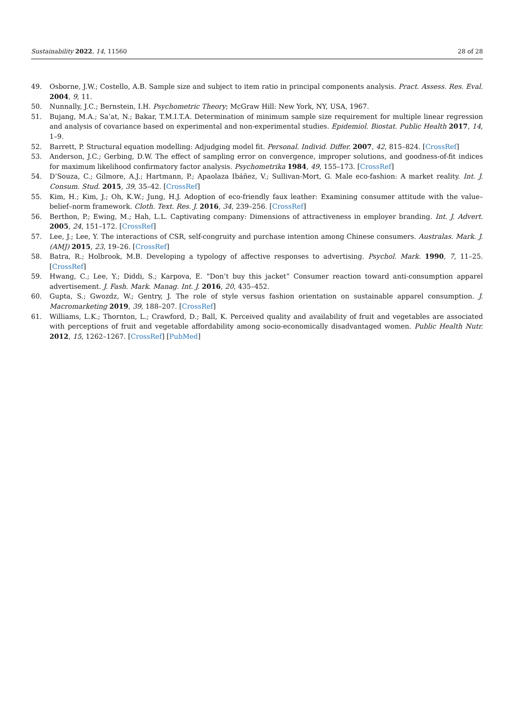Sustainability 2022, 14, 11560 28 of 28
49. Osborne, J.W.; Costello, A.B. Sample size and subject to item ratio in principal components analysis. Pract. Assess. Res. Eval. 2004, 9, 11.
50. Nunnally, J.C.; Bernstein, I.H. Psychometric Theory; McGraw Hill: New York, NY, USA, 1967.
51. Bujang, M.A.; Sa’at, N.; Bakar, T.M.I.T.A. Determination of minimum sample size requirement for multiple linear regression and analysis of covariance based on experimental and non-experimental studies. Epidemiol. Biostat. Public Health 2017, 14, 1–9.
52. Barrett, P. Structural equation modelling: Adjudging model fit. Personal. Individ. Differ. 2007, 42, 815–824. [CrossRef]
53. Anderson, J.C.; Gerbing, D.W. The effect of sampling error on convergence, improper solutions, and goodness-of-fit indices for maximum likelihood confirmatory factor analysis. Psychometrika 1984, 49, 155–173. [CrossRef]
54. D’Souza, C.; Gilmore, A.J.; Hartmann, P.; Apaolaza Ibáñez, V.; Sullivan-Mort, G. Male eco-fashion: A market reality. Int. J. Consum. Stud. 2015, 39, 35–42. [CrossRef]
55. Kim, H.; Kim, J.; Oh, K.W.; Jung, H.J. Adoption of eco-friendly faux leather: Examining consumer attitude with the value–belief–norm framework. Cloth. Text. Res. J. 2016, 34, 239–256. [CrossRef]
56. Berthon, P.; Ewing, M.; Hah, L.L. Captivating company: Dimensions of attractiveness in employer branding. Int. J. Advert. 2005, 24, 151–172. [CrossRef]
57. Lee, J.; Lee, Y. The interactions of CSR, self-congruity and purchase intention among Chinese consumers. Australas. Mark. J. (AMJ) 2015, 23, 19–26. [CrossRef]
58. Batra, R.; Holbrook, M.B. Developing a typology of affective responses to advertising. Psychol. Mark. 1990, 7, 11–25. [CrossRef]
59. Hwang, C.; Lee, Y.; Diddi, S.; Karpova, E. “Don’t buy this jacket” Consumer reaction toward anti-consumption apparel advertisement. J. Fash. Mark. Manag. Int. J. 2016, 20, 435–452.
60. Gupta, S.; Gwozdz, W.; Gentry, J. The role of style versus fashion orientation on sustainable apparel consumption. J. Macromarketing 2019, 39, 188–207. [CrossRef]
61. Williams, L.K.; Thornton, L.; Crawford, D.; Ball, K. Perceived quality and availability of fruit and vegetables are associated with perceptions of fruit and vegetable affordability among socio-economically disadvantaged women. Public Health Nutr. 2012, 15, 1262–1267. [CrossRef] [PubMed]